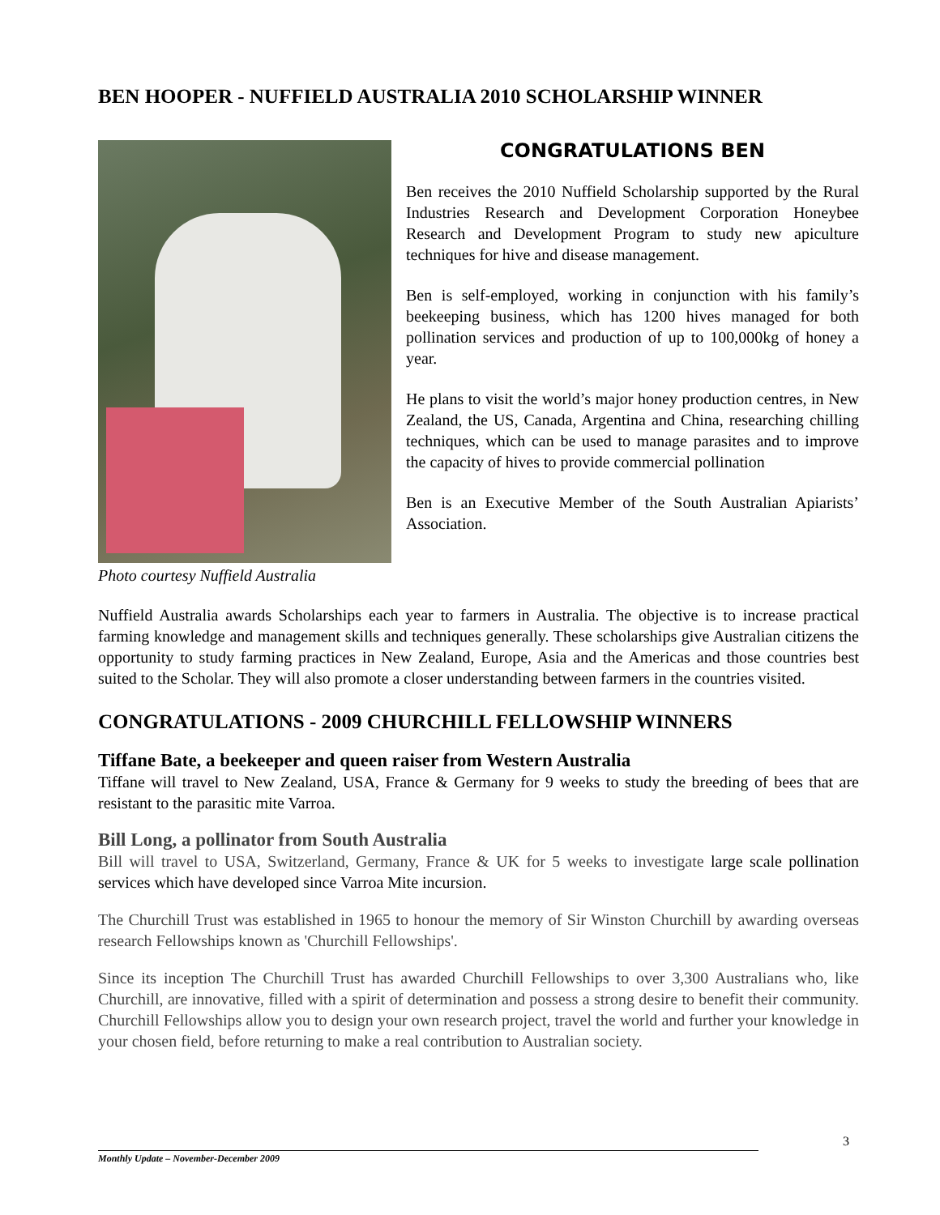BEN HOOPER - NUFFIELD AUSTRALIA 2010 SCHOLARSHIP WINNER
Photo courtesy Nuffield Australia
CONGRATULATIONS BEN
Ben receives the 2010 Nuffield Scholarship supported by the Rural Industries Research and Development Corporation Honeybee Research and Development Program to study new apiculture techniques for hive and disease management.
Ben is self-employed, working in conjunction with his family’s beekeeping business, which has 1200 hives managed for both pollination services and production of up to 100,000kg of honey a year.
He plans to visit the world’s major honey production centres, in New Zealand, the US, Canada, Argentina and China, researching chilling techniques, which can be used to manage parasites and to improve the capacity of hives to provide commercial pollination
Ben is an Executive Member of the South Australian Apiarists’ Association.
Nuffield Australia awards Scholarships each year to farmers in Australia. The objective is to increase practical farming knowledge and management skills and techniques generally. These scholarships give Australian citizens the opportunity to study farming practices in New Zealand, Europe, Asia and the Americas and those countries best suited to the Scholar. They will also promote a closer understanding between farmers in the countries visited.
CONGRATULATIONS - 2009 CHURCHILL FELLOWSHIP WINNERS
Tiffane Bate, a beekeeper and queen raiser from Western Australia
Tiffane will travel to New Zealand, USA, France & Germany for 9 weeks to study the breeding of bees that are resistant to the parasitic mite Varroa.
Bill Long, a pollinator from South Australia
Bill will travel to USA, Switzerland, Germany, France & UK for 5 weeks to investigate large scale pollination services which have developed since Varroa Mite incursion.
The Churchill Trust was established in 1965 to honour the memory of Sir Winston Churchill by awarding overseas research Fellowships known as 'Churchill Fellowships'.
Since its inception The Churchill Trust has awarded Churchill Fellowships to over 3,300 Australians who, like Churchill, are innovative, filled with a spirit of determination and possess a strong desire to benefit their community. Churchill Fellowships allow you to design your own research project, travel the world and further your knowledge in your chosen field, before returning to make a real contribution to Australian society.
3
Monthly Update – November-December 2009